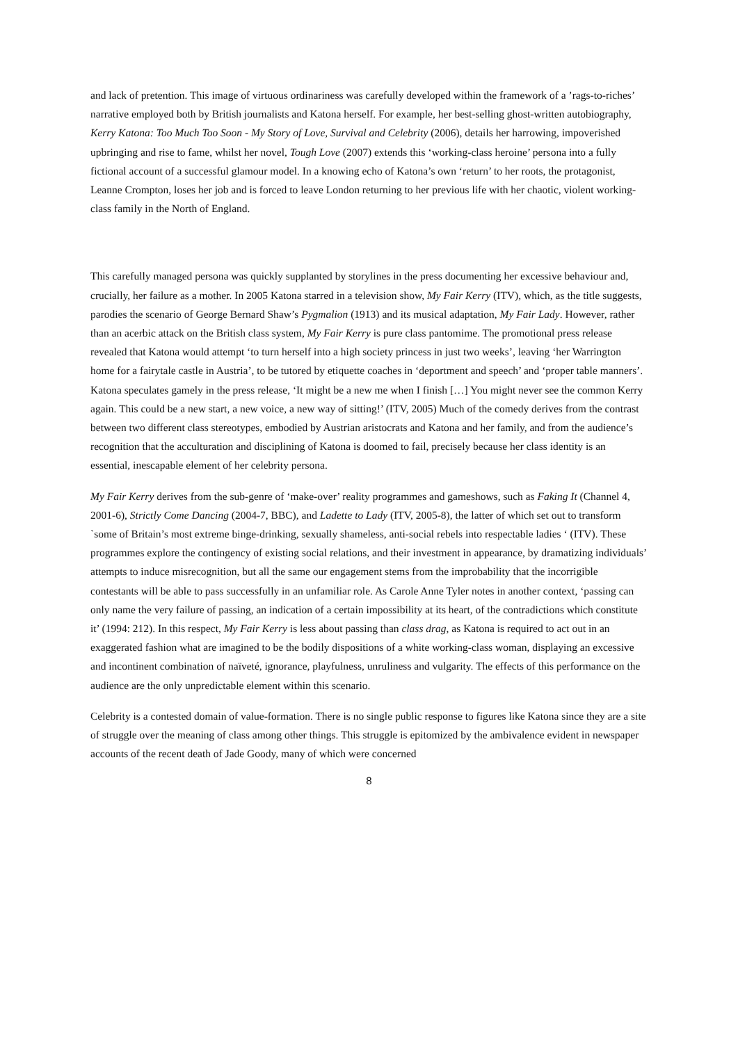and lack of pretention. This image of virtuous ordinariness was carefully developed within the framework of a ’rags-to-riches’ narrative employed both by British journalists and Katona herself. For example, her best-selling ghost-written autobiography, Kerry Katona: Too Much Too Soon - My Story of Love, Survival and Celebrity (2006), details her harrowing, impoverished upbringing and rise to fame, whilst her novel, Tough Love (2007) extends this ‘working-class heroine’ persona into a fully fictional account of a successful glamour model. In a knowing echo of Katona’s own ‘return’ to her roots, the protagonist, Leanne Crompton, loses her job and is forced to leave London returning to her previous life with her chaotic, violent working-class family in the North of England.
This carefully managed persona was quickly supplanted by storylines in the press documenting her excessive behaviour and, crucially, her failure as a mother. In 2005 Katona starred in a television show, My Fair Kerry (ITV), which, as the title suggests, parodies the scenario of George Bernard Shaw’s Pygmalion (1913) and its musical adaptation, My Fair Lady. However, rather than an acerbic attack on the British class system, My Fair Kerry is pure class pantomime. The promotional press release revealed that Katona would attempt ‘to turn herself into a high society princess in just two weeks’, leaving ‘her Warrington home for a fairytale castle in Austria’, to be tutored by etiquette coaches in ‘deportment and speech’ and ‘proper table manners’. Katona speculates gamely in the press release, ‘It might be a new me when I finish […] You might never see the common Kerry again. This could be a new start, a new voice, a new way of sitting!’ (ITV, 2005) Much of the comedy derives from the contrast between two different class stereotypes, embodied by Austrian aristocrats and Katona and her family, and from the audience’s recognition that the acculturation and disciplining of Katona is doomed to fail, precisely because her class identity is an essential, inescapable element of her celebrity persona.
My Fair Kerry derives from the sub-genre of ‘make-over’ reality programmes and gameshows, such as Faking It (Channel 4, 2001-6), Strictly Come Dancing (2004-7, BBC), and Ladette to Lady (ITV, 2005-8), the latter of which set out to transform `some of Britain’s most extreme binge-drinking, sexually shameless, anti-social rebels into respectable ladies ‘ (ITV). These programmes explore the contingency of existing social relations, and their investment in appearance, by dramatizing individuals’ attempts to induce misrecognition, but all the same our engagement stems from the improbability that the incorrigible contestants will be able to pass successfully in an unfamiliar role. As Carole Anne Tyler notes in another context, ‘passing can only name the very failure of passing, an indication of a certain impossibility at its heart, of the contradictions which constitute it’ (1994: 212). In this respect, My Fair Kerry is less about passing than class drag, as Katona is required to act out in an exaggerated fashion what are imagined to be the bodily dispositions of a white working-class woman, displaying an excessive and incontinent combination of naïveté, ignorance, playfulness, unruliness and vulgarity. The effects of this performance on the audience are the only unpredictable element within this scenario.
Celebrity is a contested domain of value-formation. There is no single public response to figures like Katona since they are a site of struggle over the meaning of class among other things. This struggle is epitomized by the ambivalence evident in newspaper accounts of the recent death of Jade Goody, many of which were concerned
8